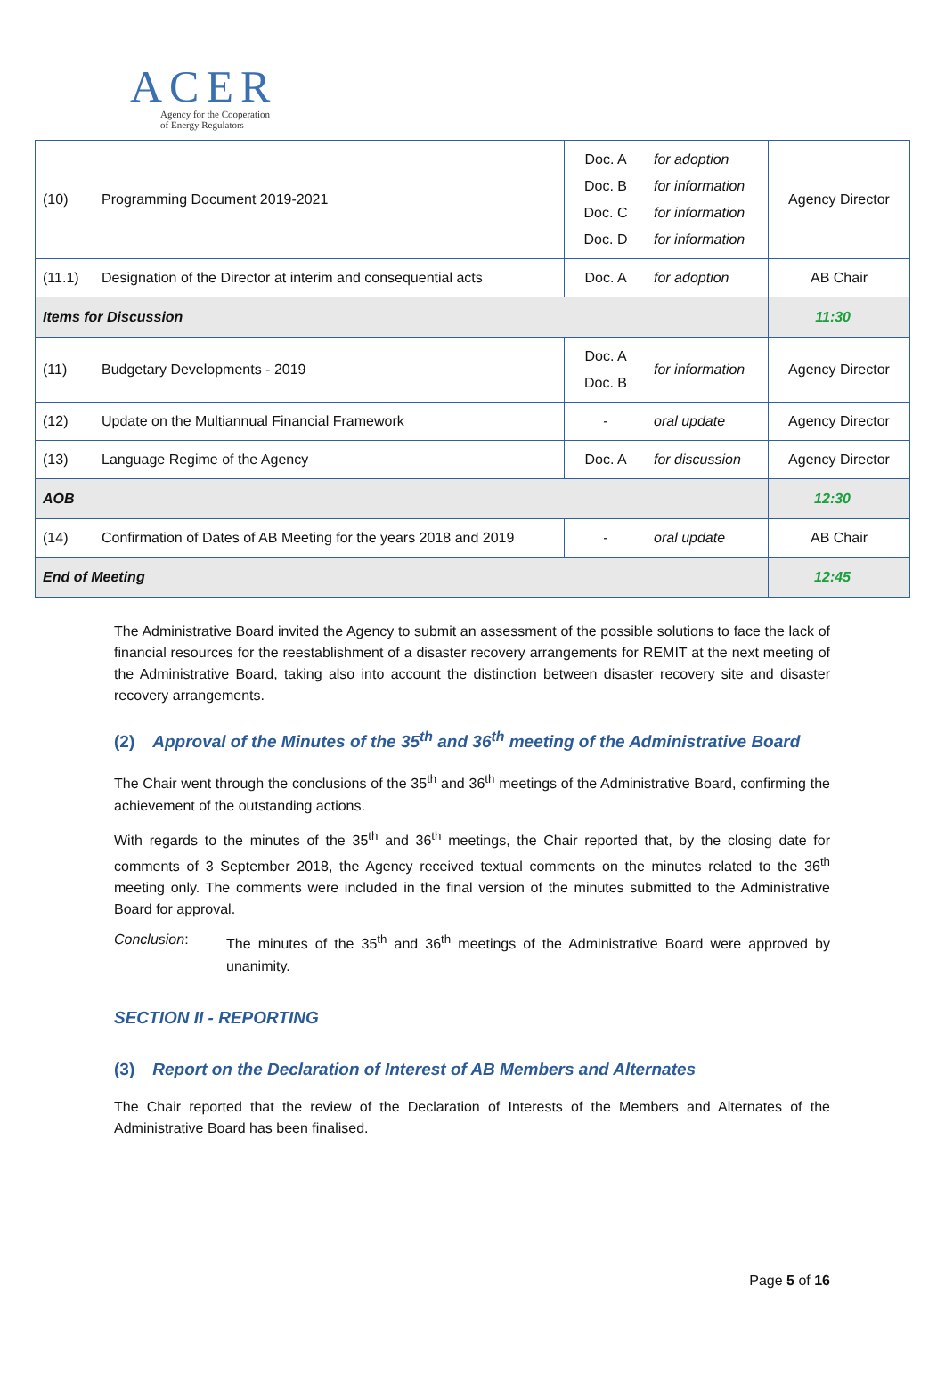ACER
Agency for the Cooperation
of Energy Regulators
| (10) | Programming Document 2019-2021 | Doc. A Doc. B Doc. C Doc. D | for adoption for information for information for information | Agency Director |
| (11.1) | Designation of the Director at interim and consequential acts | Doc. A | for adoption | AB Chair |
| Items for Discussion | | | | 11:30 |
| (11) | Budgetary Developments - 2019 | Doc. A Doc. B | for information | Agency Director |
| (12) | Update on the Multiannual Financial Framework | - | oral update | Agency Director |
| (13) | Language Regime of the Agency | Doc. A | for discussion | Agency Director |
| AOB | | | | 12:30 |
| (14) | Confirmation of Dates of AB Meeting for the years 2018 and 2019 | - | oral update | AB Chair |
| End of Meeting | | | | 12:45 |
The Administrative Board invited the Agency to submit an assessment of the possible solutions to face the lack of financial resources for the reestablishment of a disaster recovery arrangements for REMIT at the next meeting of the Administrative Board, taking also into account the distinction between disaster recovery site and disaster recovery arrangements.
(2) Approval of the Minutes of the 35<sup>th</sup> and 36<sup>th</sup> meeting of the Administrative Board
The Chair went through the conclusions of the 35<sup>th</sup> and 36<sup>th</sup> meetings of the Administrative Board, confirming the achievement of the outstanding actions.
With regards to the minutes of the 35<sup>th</sup> and 36<sup>th</sup> meetings, the Chair reported that, by the closing date for comments of 3 September 2018, the Agency received textual comments on the minutes related to the 36<sup>th</sup> meeting only. The comments were included in the final version of the minutes submitted to the Administrative Board for approval.
Conclusion: The minutes of the 35<sup>th</sup> and 36<sup>th</sup> meetings of the Administrative Board were approved by unanimity.
SECTION II - REPORTING
(3) Report on the Declaration of Interest of AB Members and Alternates
The Chair reported that the review of the Declaration of Interests of the Members and Alternates of the Administrative Board has been finalised.
Page 5 of 16